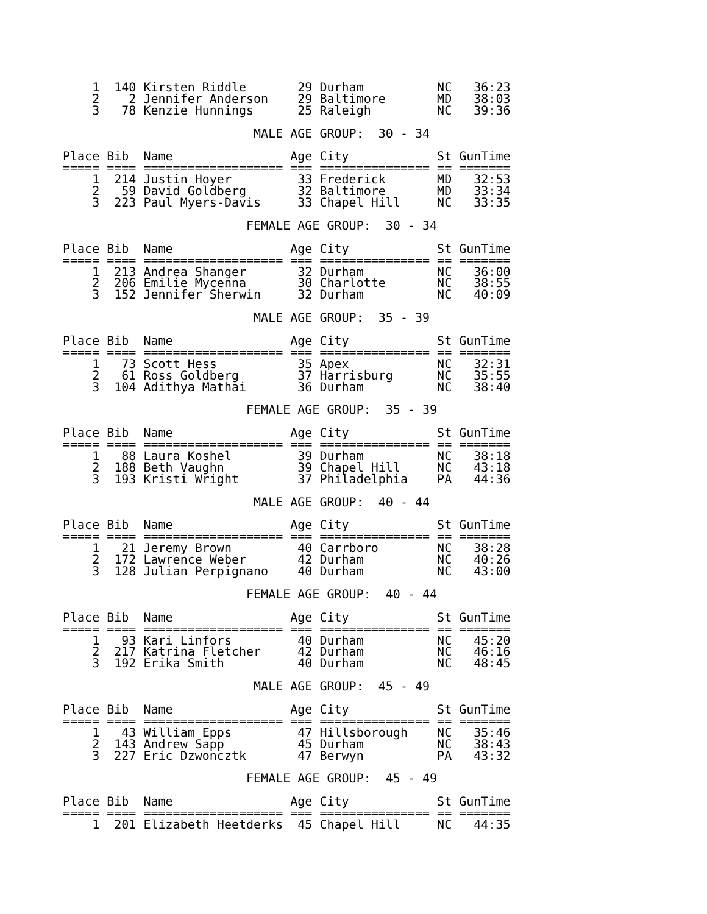1  140 Kirsten Riddle       29 Durham          NC   36:23
    2    2 Jennifer Anderson    29 Baltimore       MD   38:03
    3   78 Kenzie Hunnings      25 Raleigh         NC   39:36

                          MALE AGE GROUP:  30 - 34

Place Bib  Name                Age City            St GunTime
===== ==== =================== === =============== == =======
    1  214 Justin Hoyer         33 Frederick       MD   32:53
    2   59 David Goldberg       32 Baltimore       MD   33:34
    3  223 Paul Myers-Davis     33 Chapel Hill     NC   33:35

                         FEMALE AGE GROUP:  30 - 34

Place Bib  Name                Age City            St GunTime
===== ==== =================== === =============== == =======
    1  213 Andrea Shanger       32 Durham          NC   36:00
    2  206 Emilie Mycenna       30 Charlotte       NC   38:55
    3  152 Jennifer Sherwin     32 Durham          NC   40:09

                          MALE AGE GROUP:  35 - 39

Place Bib  Name                Age City            St GunTime
===== ==== =================== === =============== == =======
    1   73 Scott Hess           35 Apex            NC   32:31
    2   61 Ross Goldberg        37 Harrisburg      NC   35:55
    3  104 Adithya Mathai       36 Durham          NC   38:40

                         FEMALE AGE GROUP:  35 - 39

Place Bib  Name                Age City            St GunTime
===== ==== =================== === =============== == =======
    1   88 Laura Koshel         39 Durham          NC   38:18
    2  188 Beth Vaughn          39 Chapel Hill     NC   43:18
    3  193 Kristi Wright        37 Philadelphia    PA   44:36

                          MALE AGE GROUP:  40 - 44

Place Bib  Name                Age City            St GunTime
===== ==== =================== === =============== == =======
    1   21 Jeremy Brown         40 Carrboro        NC   38:28
    2  172 Lawrence Weber       42 Durham          NC   40:26
    3  128 Julian Perpignano    40 Durham          NC   43:00

                         FEMALE AGE GROUP:  40 - 44

Place Bib  Name                Age City            St GunTime
===== ==== =================== === =============== == =======
    1   93 Kari Linfors         40 Durham          NC   45:20
    2  217 Katrina Fletcher     42 Durham          NC   46:16
    3  192 Erika Smith          40 Durham          NC   48:45

                          MALE AGE GROUP:  45 - 49

Place Bib  Name                Age City            St GunTime
===== ==== =================== === =============== == =======
    1   43 William Epps         47 Hillsborough    NC   35:46
    2  143 Andrew Sapp          45 Durham          NC   38:43
    3  227 Eric Dzwoncztk       47 Berwyn          PA   43:32

                         FEMALE AGE GROUP:  45 - 49

Place Bib  Name                Age City            St GunTime
===== ==== =================== === =============== == =======
    1  201 Elizabeth Heetderks  45 Chapel Hill     NC   44:35